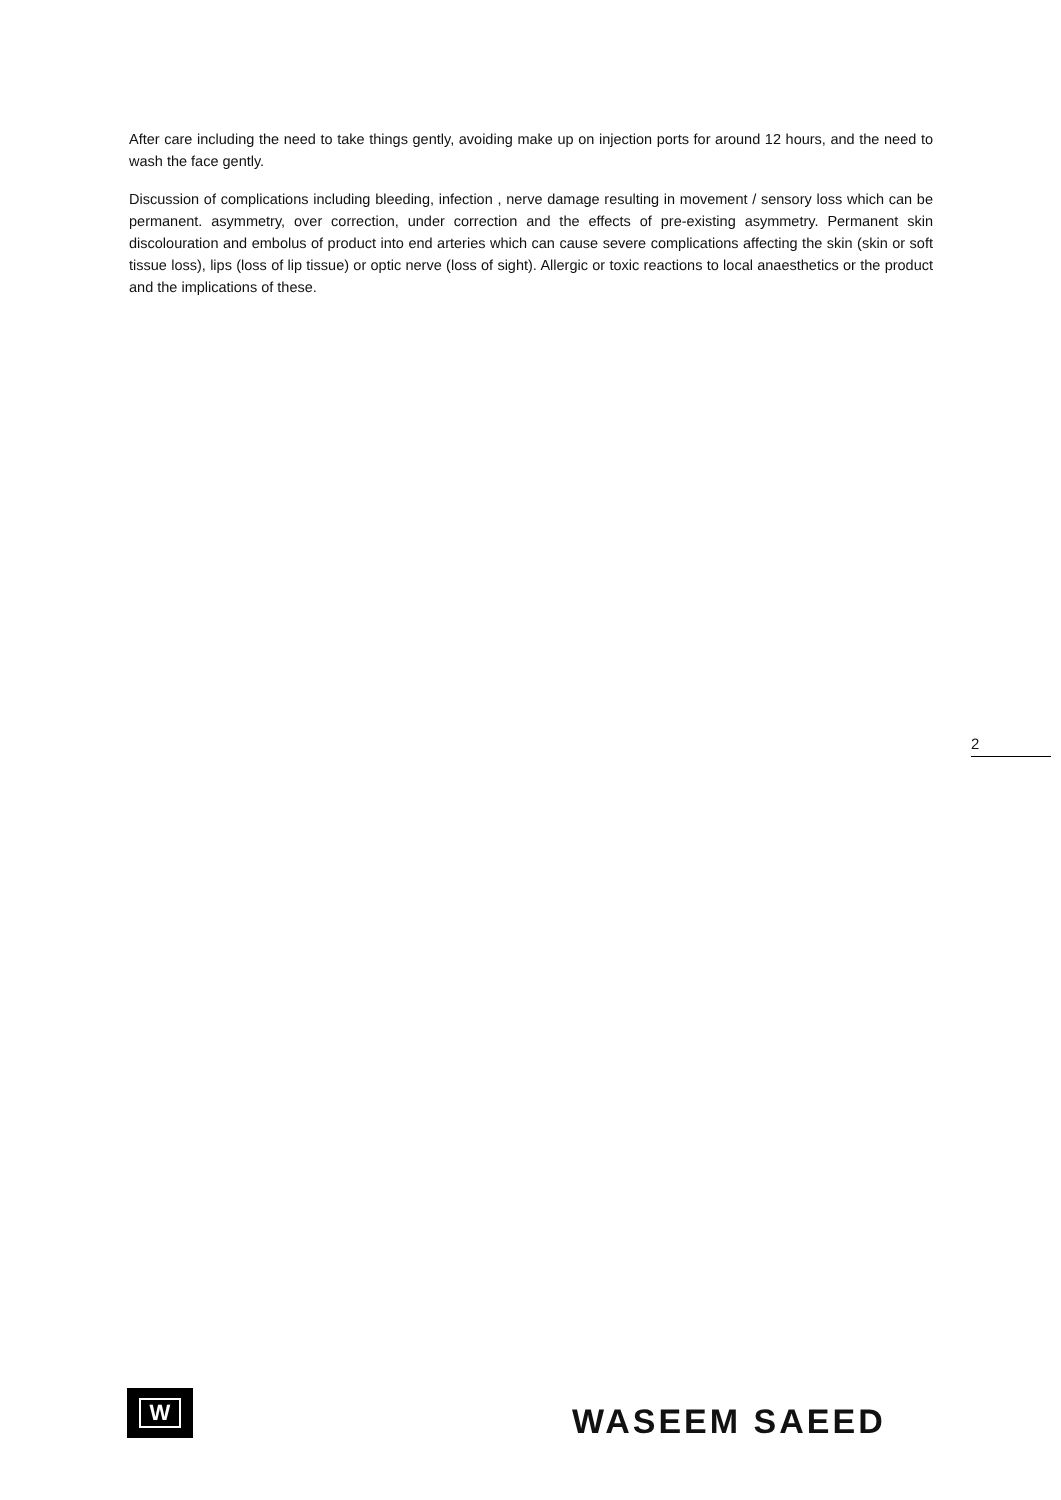After care including the need to take things gently, avoiding make up on injection ports for around 12 hours, and the need to wash the face gently.
Discussion of complications including bleeding, infection , nerve damage resulting in movement / sensory loss which can be permanent. asymmetry, over correction, under correction and the effects of pre-existing asymmetry. Permanent skin discolouration and embolus of product into end arteries which can cause severe complications affecting the skin (skin or soft tissue loss), lips (loss of lip tissue) or optic nerve (loss of sight). Allergic or toxic reactions to local anaesthetics or the product and the implications of these.
2
W
WASEEM SAEED